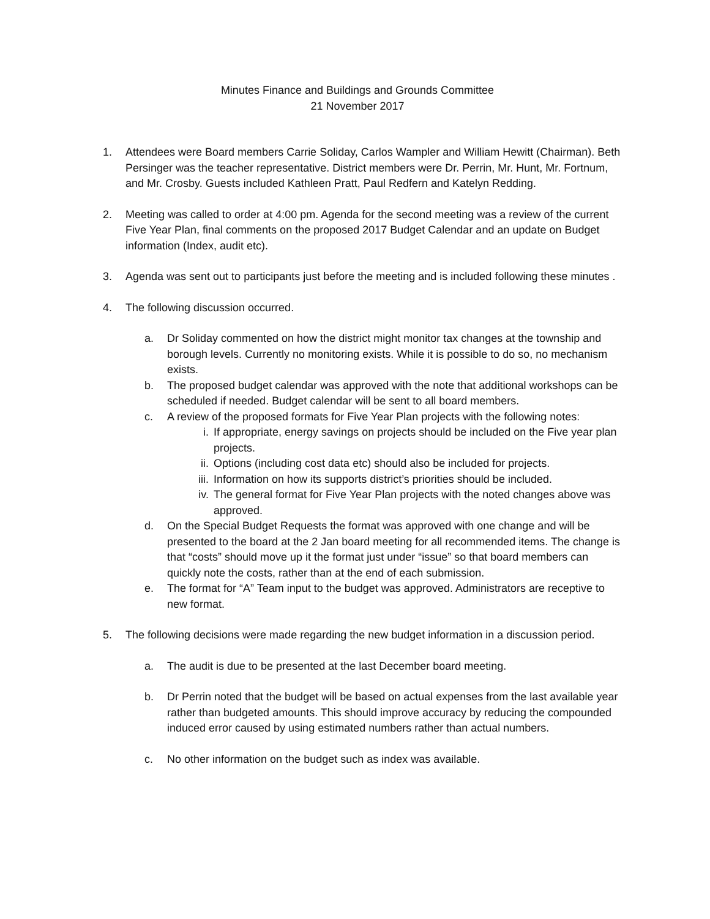Minutes Finance and Buildings and Grounds Committee
21 November 2017
1. Attendees were Board members Carrie Soliday, Carlos Wampler and William Hewitt (Chairman). Beth Persinger was the teacher representative. District members were Dr. Perrin, Mr. Hunt, Mr. Fortnum, and Mr. Crosby. Guests included Kathleen Pratt, Paul Redfern and Katelyn Redding.
2. Meeting was called to order at 4:00 pm. Agenda for the second meeting was a review of the current Five Year Plan, final comments on the proposed 2017 Budget Calendar and an update on Budget information (Index, audit etc).
3. Agenda was sent out to participants just before the meeting and is included following these minutes .
4. The following discussion occurred.
a. Dr Soliday commented on how the district might monitor tax changes at the township and borough levels. Currently no monitoring exists. While it is possible to do so, no mechanism exists.
b. The proposed budget calendar was approved with the note that additional workshops can be scheduled if needed. Budget calendar will be sent to all board members.
c. A review of the proposed formats for Five Year Plan projects with the following notes:
i. If appropriate, energy savings on projects should be included on the Five year plan projects.
ii. Options (including cost data etc) should also be included for projects.
iii. Information on how its supports district’s priorities should be included.
iv. The general format for Five Year Plan projects with the noted changes above was approved.
d. On the Special Budget Requests the format was approved with one change and will be presented to the board at the 2 Jan board meeting for all recommended items. The change is that “costs” should move up it the format just under “issue” so that board members can quickly note the costs, rather than at the end of each submission.
e. The format for “A” Team input to the budget was approved. Administrators are receptive to new format.
5. The following decisions were made regarding the new budget information in a discussion period.
a. The audit is due to be presented at the last December board meeting.
b. Dr Perrin noted that the budget will be based on actual expenses from the last available year rather than budgeted amounts. This should improve accuracy by reducing the compounded induced error caused by using estimated numbers rather than actual numbers.
c. No other information on the budget such as index was available.